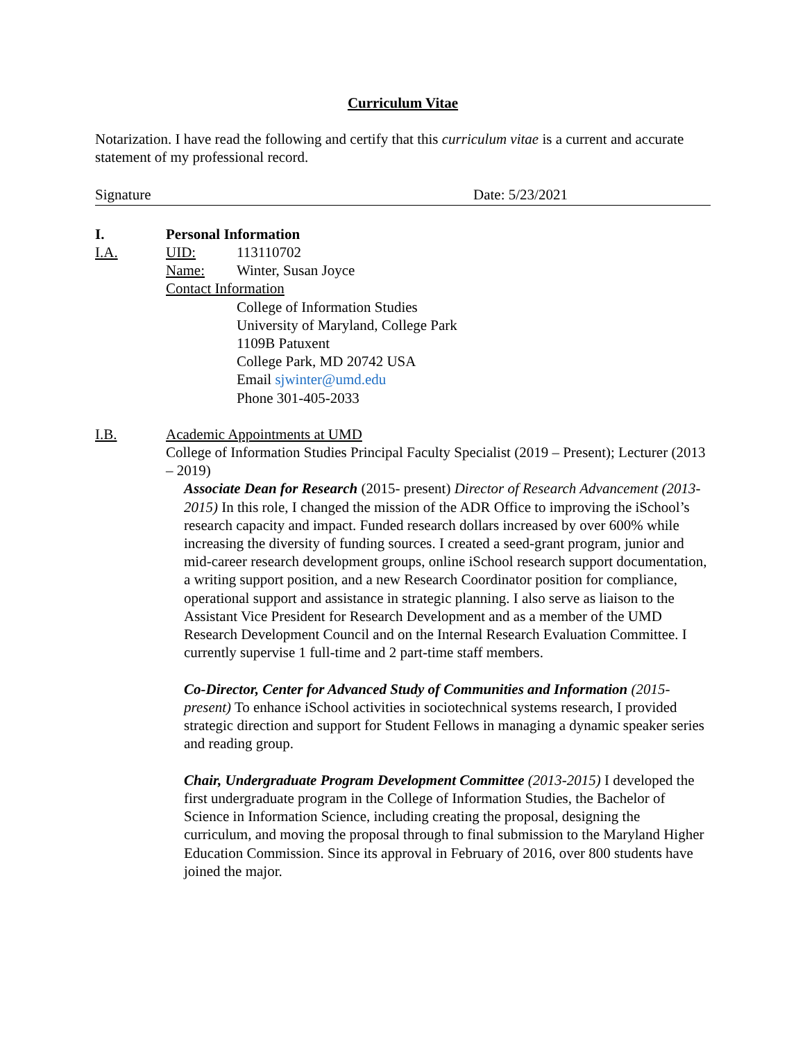Curriculum Vitae
Notarization. I have read the following and certify that this curriculum vitae is a current and accurate statement of my professional record.
Signature Date: 5/23/2021
I. Personal Information
I.A. UID: 113110702
Name: Winter, Susan Joyce
Contact Information
College of Information Studies
University of Maryland, College Park
1109B Patuxent
College Park, MD 20742 USA
Email sjwinter@umd.edu
Phone 301-405-2033
I.B. Academic Appointments at UMD
College of Information Studies Principal Faculty Specialist (2019 – Present); Lecturer (2013 – 2019)
Associate Dean for Research (2015- present) Director of Research Advancement (2013-2015) In this role, I changed the mission of the ADR Office to improving the iSchool’s research capacity and impact. Funded research dollars increased by over 600% while increasing the diversity of funding sources. I created a seed-grant program, junior and mid-career research development groups, online iSchool research support documentation, a writing support position, and a new Research Coordinator position for compliance, operational support and assistance in strategic planning. I also serve as liaison to the Assistant Vice President for Research Development and as a member of the UMD Research Development Council and on the Internal Research Evaluation Committee. I currently supervise 1 full-time and 2 part-time staff members.
Co-Director, Center for Advanced Study of Communities and Information (2015-present) To enhance iSchool activities in sociotechnical systems research, I provided strategic direction and support for Student Fellows in managing a dynamic speaker series and reading group.
Chair, Undergraduate Program Development Committee (2013-2015) I developed the first undergraduate program in the College of Information Studies, the Bachelor of Science in Information Science, including creating the proposal, designing the curriculum, and moving the proposal through to final submission to the Maryland Higher Education Commission. Since its approval in February of 2016, over 800 students have joined the major.